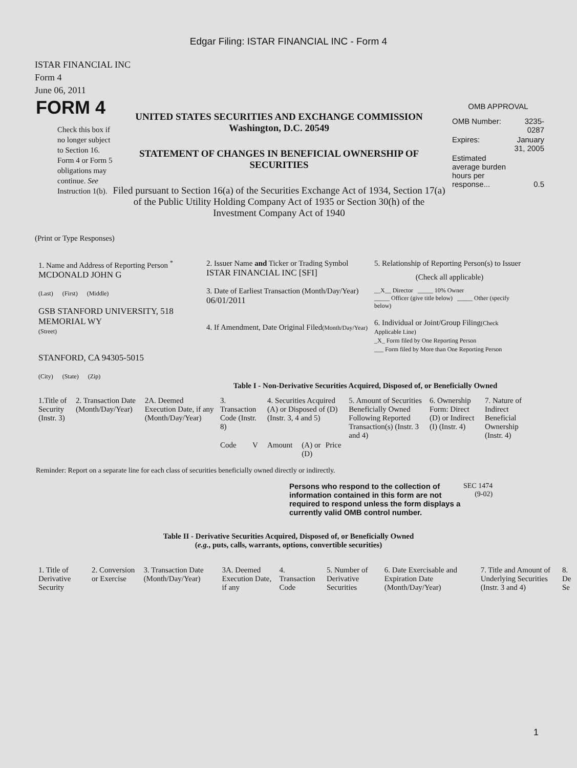Edgar Filing: ISTAR FINANCIAL INC - Form 4
ISTAR FINANCIAL INC
Form 4
June 06, 2011
FORM 4
Check this box if no longer subject to Section 16. Form 4 or Form 5 obligations may continue. See Instruction 1(b).
UNITED STATES SECURITIES AND EXCHANGE COMMISSION
Washington, D.C. 20549
STATEMENT OF CHANGES IN BENEFICIAL OWNERSHIP OF SECURITIES
Filed pursuant to Section 16(a) of the Securities Exchange Act of 1934, Section 17(a) of the Public Utility Holding Company Act of 1935 or Section 30(h) of the Investment Company Act of 1940
OMB APPROVAL
| OMB Number: | 3235-0287 |
| Expires: | January 31, 2005 |
| Estimated average burden hours per response... | 0.5 |
(Print or Type Responses)
| 1. Name and Address of Reporting Person <sup>*</sup> MCDONALD JOHN G (Last) (First) (Middle) GSB STANFORD UNIVERSITY, 518 MEMORIAL WY (Street) STANFORD, CA 94305-5015 (City) (State) (Zip) | 2. Issuer Name and Ticker or Trading Symbol ISTAR FINANCIAL INC [SFI] 3. Date of Earliest Transaction (Month/Day/Year) 06/01/2011 4. If Amendment, Date Original Filed (Month/Day/Year) | 5. Relationship of Reporting Person(s) to Issuer (Check all applicable) __X__ Director _____ 10% Owner _____ Officer (give title below) _____ Other (specify below) 6. Individual or Joint/Group Filing (Check Applicable Line) _X_ Form filed by One Reporting Person ___ Form filed by More than One Reporting Person |
Table I - Non-Derivative Securities Acquired, Disposed of, or Beneficially Owned
| 1.Title of Security (Instr. 3) | 2. Transaction Date (Month/Day/Year) | 2A. Deemed Execution Date, if any (Month/Day/Year) | 3. Transaction Code (Instr. 8) | | 4. Securities Acquired (A) or Disposed of (D) (Instr. 3, 4 and 5) | | | 5. Amount of Securities Beneficially Owned Following Reported Transaction(s) (Instr. 3 and 4) | 6. Ownership Form: Direct (D) or Indirect (I) (Instr. 4) | 7. Nature of Indirect Beneficial Ownership (Instr. 4) |
| --- | --- | --- | --- | --- | --- | --- | --- | --- | --- | --- |
| | | | Code | V | Amount | (A) or (D) | Price | | | |
Reminder: Report on a separate line for each class of securities beneficially owned directly or indirectly.
Persons who respond to the collection of information contained in this form are not required to respond unless the form displays a currently valid OMB control number.
SEC 1474
(9-02)
Table II - Derivative Securities Acquired, Disposed of, or Beneficially Owned
(e.g., puts, calls, warrants, options, convertible securities)
| 1. Title of Derivative Security | 2. Conversion or Exercise | 3. Transaction Date (Month/Day/Year) | 3A. Deemed Execution Date, if any | 4. Transaction Code | 5. Number of Derivative Securities | 6. Date Exercisable and Expiration Date (Month/Day/Year) | 7. Title and Amount of Underlying Securities (Instr. 3 and 4) | 8. De Se |
| --- | --- | --- | --- | --- | --- | --- | --- | --- |
1